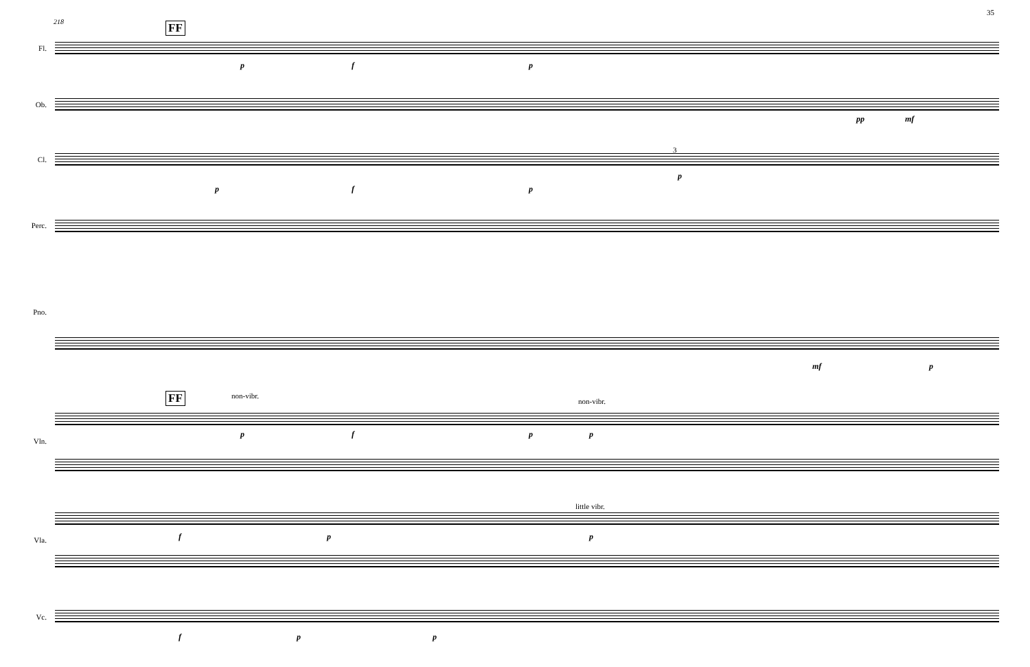35
218 FF
Fl.
p f p
Ob.
pp mf
Cl.
3
p f p
p
Perc.
Pno.
mf p
FF non-vibr.
non-vibr.
p f p p
Vln.
little vibr.
f p p
Vla.
Vc.
f p p